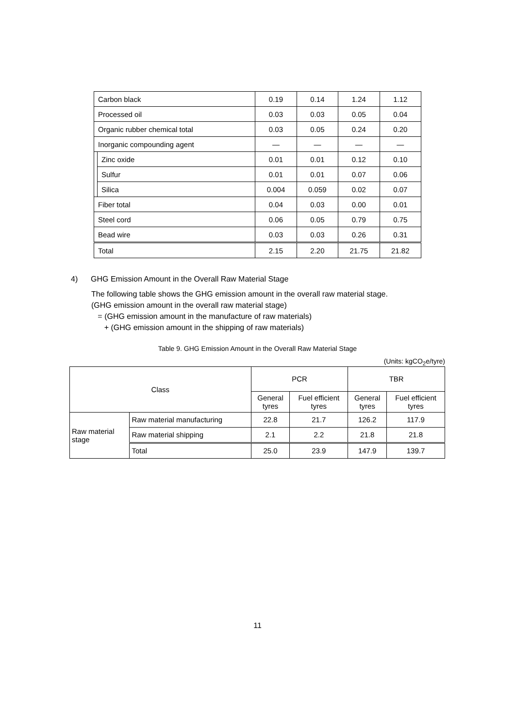| Carbon black | | 0.19 | 0.14 | 1.24 | 1.12 |
| Processed oil | | 0.03 | 0.03 | 0.05 | 0.04 |
| Organic rubber chemical total | | 0.03 | 0.05 | 0.24 | 0.20 |
| Inorganic compounding agent | | — | — | — | — |
| | Zinc oxide | 0.01 | 0.01 | 0.12 | 0.10 |
| | Sulfur | 0.01 | 0.01 | 0.07 | 0.06 |
| | Silica | 0.004 | 0.059 | 0.02 | 0.07 |
| Fiber total | | 0.04 | 0.03 | 0.00 | 0.01 |
| Steel cord | | 0.06 | 0.05 | 0.79 | 0.75 |
| Bead wire | | 0.03 | 0.03 | 0.26 | 0.31 |
| Total | | 2.15 | 2.20 | 21.75 | 21.82 |
4) GHG Emission Amount in the Overall Raw Material Stage
The following table shows the GHG emission amount in the overall raw material stage.
(GHG emission amount in the overall raw material stage)
= (GHG emission amount in the manufacture of raw materials)
+ (GHG emission amount in the shipping of raw materials)
Table 9. GHG Emission Amount in the Overall Raw Material Stage
(Units: kgCO<sub>2</sub>e/tyre)
| Class | | PCR | | TBR | |
| --- | --- | --- | --- | --- | --- |
| | | General tyres | Fuel efficient tyres | General tyres | Fuel efficient tyres |
| Raw material stage | Raw material manufacturing | 22.8 | 21.7 | 126.2 | 117.9 |
| | Raw material shipping | 2.1 | 2.2 | 21.8 | 21.8 |
| | Total | 25.0 | 23.9 | 147.9 | 139.7 |
11